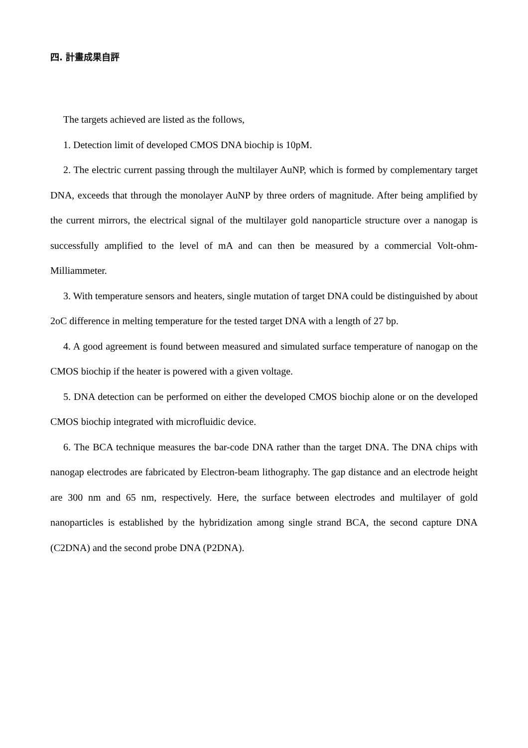四. 計畫成果自評
The targets achieved are listed as the follows,
1. Detection limit of developed CMOS DNA biochip is 10pM.
2. The electric current passing through the multilayer AuNP, which is formed by complementary target DNA, exceeds that through the monolayer AuNP by three orders of magnitude. After being amplified by the current mirrors, the electrical signal of the multilayer gold nanoparticle structure over a nanogap is successfully amplified to the level of mA and can then be measured by a commercial Volt-ohm-Milliammeter.
3. With temperature sensors and heaters, single mutation of target DNA could be distinguished by about 2oC difference in melting temperature for the tested target DNA with a length of 27 bp.
4. A good agreement is found between measured and simulated surface temperature of nanogap on the CMOS biochip if the heater is powered with a given voltage.
5. DNA detection can be performed on either the developed CMOS biochip alone or on the developed CMOS biochip integrated with microfluidic device.
6. The BCA technique measures the bar-code DNA rather than the target DNA. The DNA chips with nanogap electrodes are fabricated by Electron-beam lithography. The gap distance and an electrode height are 300 nm and 65 nm, respectively. Here, the surface between electrodes and multilayer of gold nanoparticles is established by the hybridization among single strand BCA, the second capture DNA (C2DNA) and the second probe DNA (P2DNA).